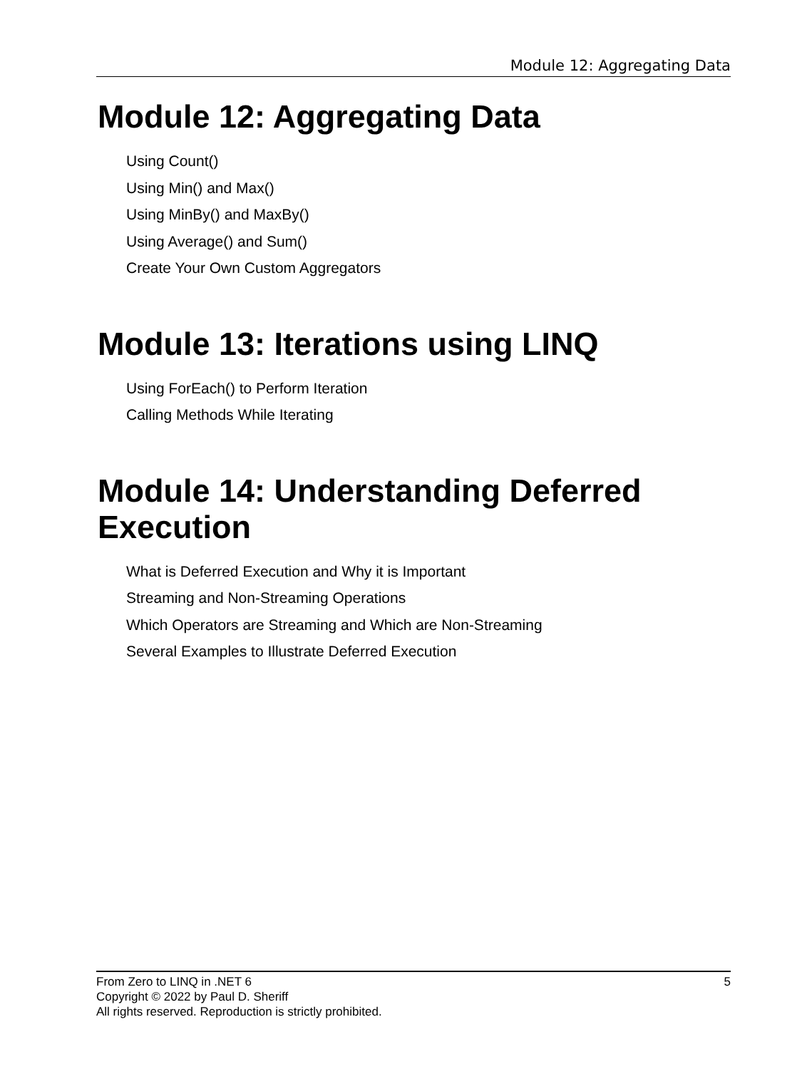Module 12: Aggregating Data
Module 12: Aggregating Data
Using Count()
Using Min() and Max()
Using MinBy() and MaxBy()
Using Average() and Sum()
Create Your Own Custom Aggregators
Module 13: Iterations using LINQ
Using ForEach() to Perform Iteration
Calling Methods While Iterating
Module 14: Understanding Deferred Execution
What is Deferred Execution and Why it is Important
Streaming and Non-Streaming Operations
Which Operators are Streaming and Which are Non-Streaming
Several Examples to Illustrate Deferred Execution
5 From Zero to LINQ in .NET 6
Copyright © 2022 by Paul D. Sheriff
All rights reserved. Reproduction is strictly prohibited.